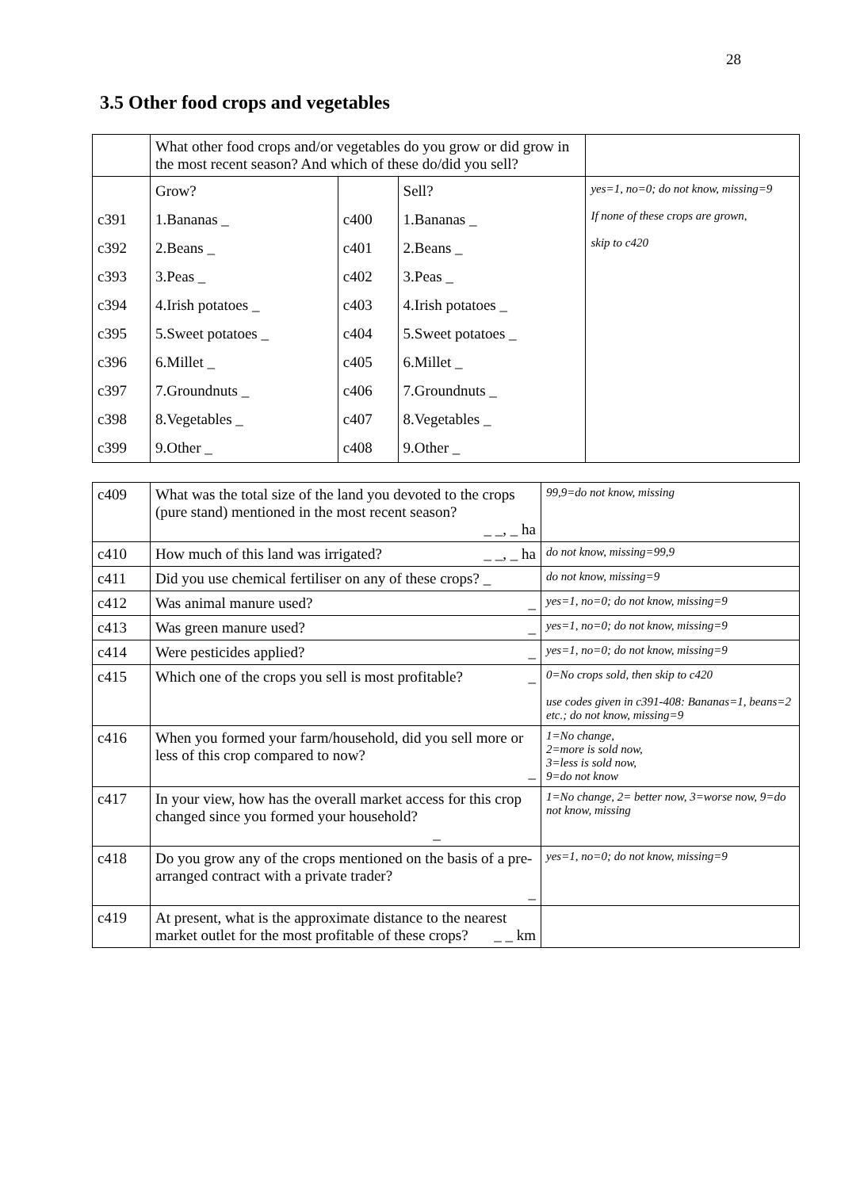28
3.5 Other food crops and vegetables
| | What other food crops and/or vegetables do you grow or did grow in the most recent season? And which of these do/did you sell? | | | |
| | Grow? | | Sell? | yes=1, no=0; do not know, missing=9 If none of these crops are grown, skip to c420 |
| c391 | 1.Bananas _ | c400 | 1.Bananas _ | |
| c392 | 2.Beans _ | c401 | 2.Beans _ | |
| c393 | 3.Peas _ | c402 | 3.Peas _ | |
| c394 | 4.Irish potatoes _ | c403 | 4.Irish potatoes _ | |
| c395 | 5.Sweet potatoes _ | c404 | 5.Sweet potatoes _ | |
| c396 | 6.Millet _ | c405 | 6.Millet _ | |
| c397 | 7.Groundnuts _ | c406 | 7.Groundnuts _ | |
| c398 | 8.Vegetables _ | c407 | 8.Vegetables _ | |
| c399 | 9.Other _ | c408 | 9.Other _ | |
| c409 | What was the total size of the land you devoted to the crops (pure stand) mentioned in the most recent season? _ _, _ ha | 99,9=do not know, missing |
| c410 | How much of this land was irrigated? _ _, _ ha | do not know, missing=99,9 |
| c411 | Did you use chemical fertiliser on any of these crops? _ | do not know, missing=9 |
| c412 | Was animal manure used? _ | yes=1, no=0; do not know, missing=9 |
| c413 | Was green manure used? _ | yes=1, no=0; do not know, missing=9 |
| c414 | Were pesticides applied? _ | yes=1, no=0; do not know, missing=9 |
| c415 | Which one of the crops you sell is most profitable? _ | 0=No crops sold, then skip to c420 use codes given in c391-408: Bananas=1, beans=2 etc.; do not know, missing=9 |
| c416 | When you formed your farm/household, did you sell more or less of this crop compared to now? _ | 1=No change, 2=more is sold now, 3=less is sold now, 9=do not know |
| c417 | In your view, how has the overall market access for this crop changed since you formed your household? _ | 1=No change, 2= better now, 3=worse now, 9=do not know, missing |
| c418 | Do you grow any of the crops mentioned on the basis of a pre-arranged contract with a private trader? _ | yes=1, no=0; do not know, missing=9 |
| c419 | At present, what is the approximate distance to the nearest market outlet for the most profitable of these crops? _ _ km | |